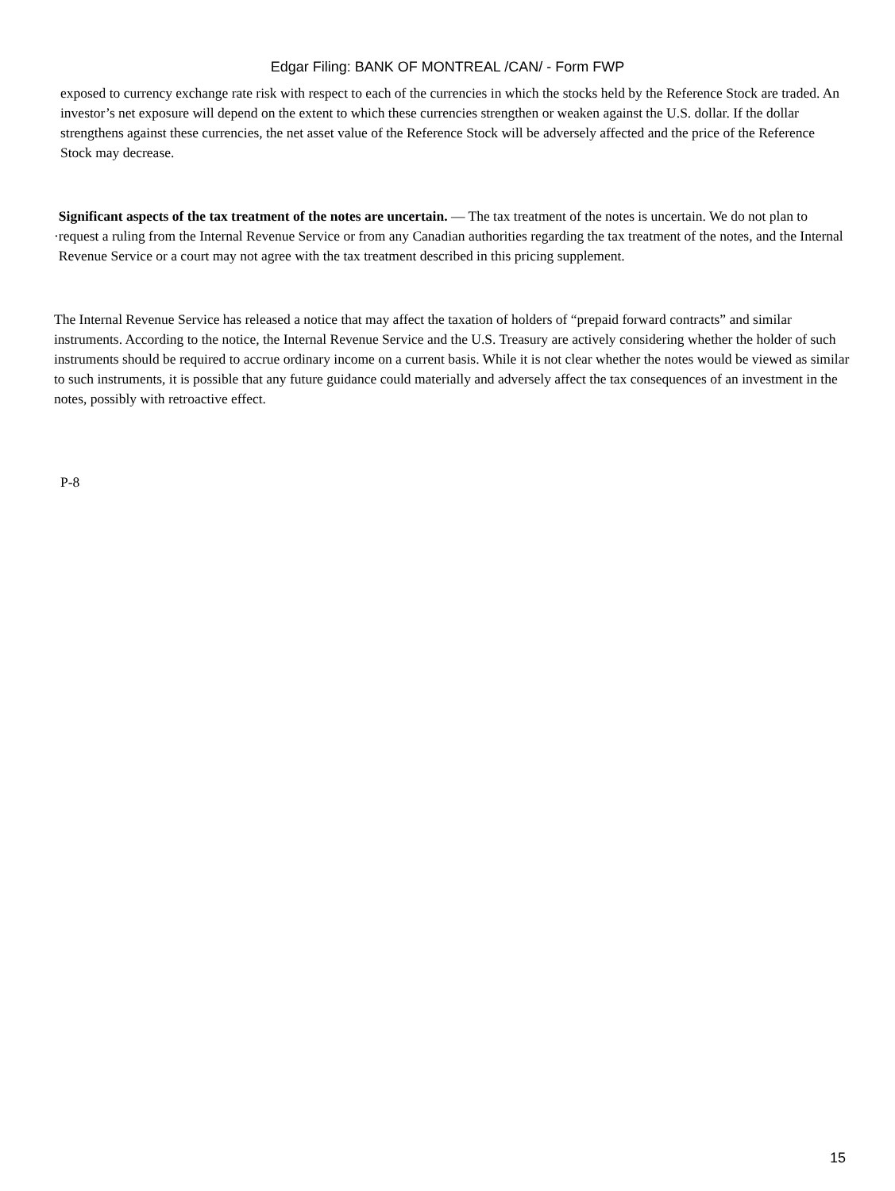Edgar Filing: BANK OF MONTREAL /CAN/ - Form FWP
exposed to currency exchange rate risk with respect to each of the currencies in which the stocks held by the Reference Stock are traded. An investor’s net exposure will depend on the extent to which these currencies strengthen or weaken against the U.S. dollar. If the dollar strengthens against these currencies, the net asset value of the Reference Stock will be adversely affected and the price of the Reference Stock may decrease.
·
Significant aspects of the tax treatment of the notes are uncertain. — The tax treatment of the notes is uncertain. We do not plan to request a ruling from the Internal Revenue Service or from any Canadian authorities regarding the tax treatment of the notes, and the Internal Revenue Service or a court may not agree with the tax treatment described in this pricing supplement.
The Internal Revenue Service has released a notice that may affect the taxation of holders of “prepaid forward contracts” and similar instruments. According to the notice, the Internal Revenue Service and the U.S. Treasury are actively considering whether the holder of such instruments should be required to accrue ordinary income on a current basis. While it is not clear whether the notes would be viewed as similar to such instruments, it is possible that any future guidance could materially and adversely affect the tax consequences of an investment in the notes, possibly with retroactive effect.
P-8
15